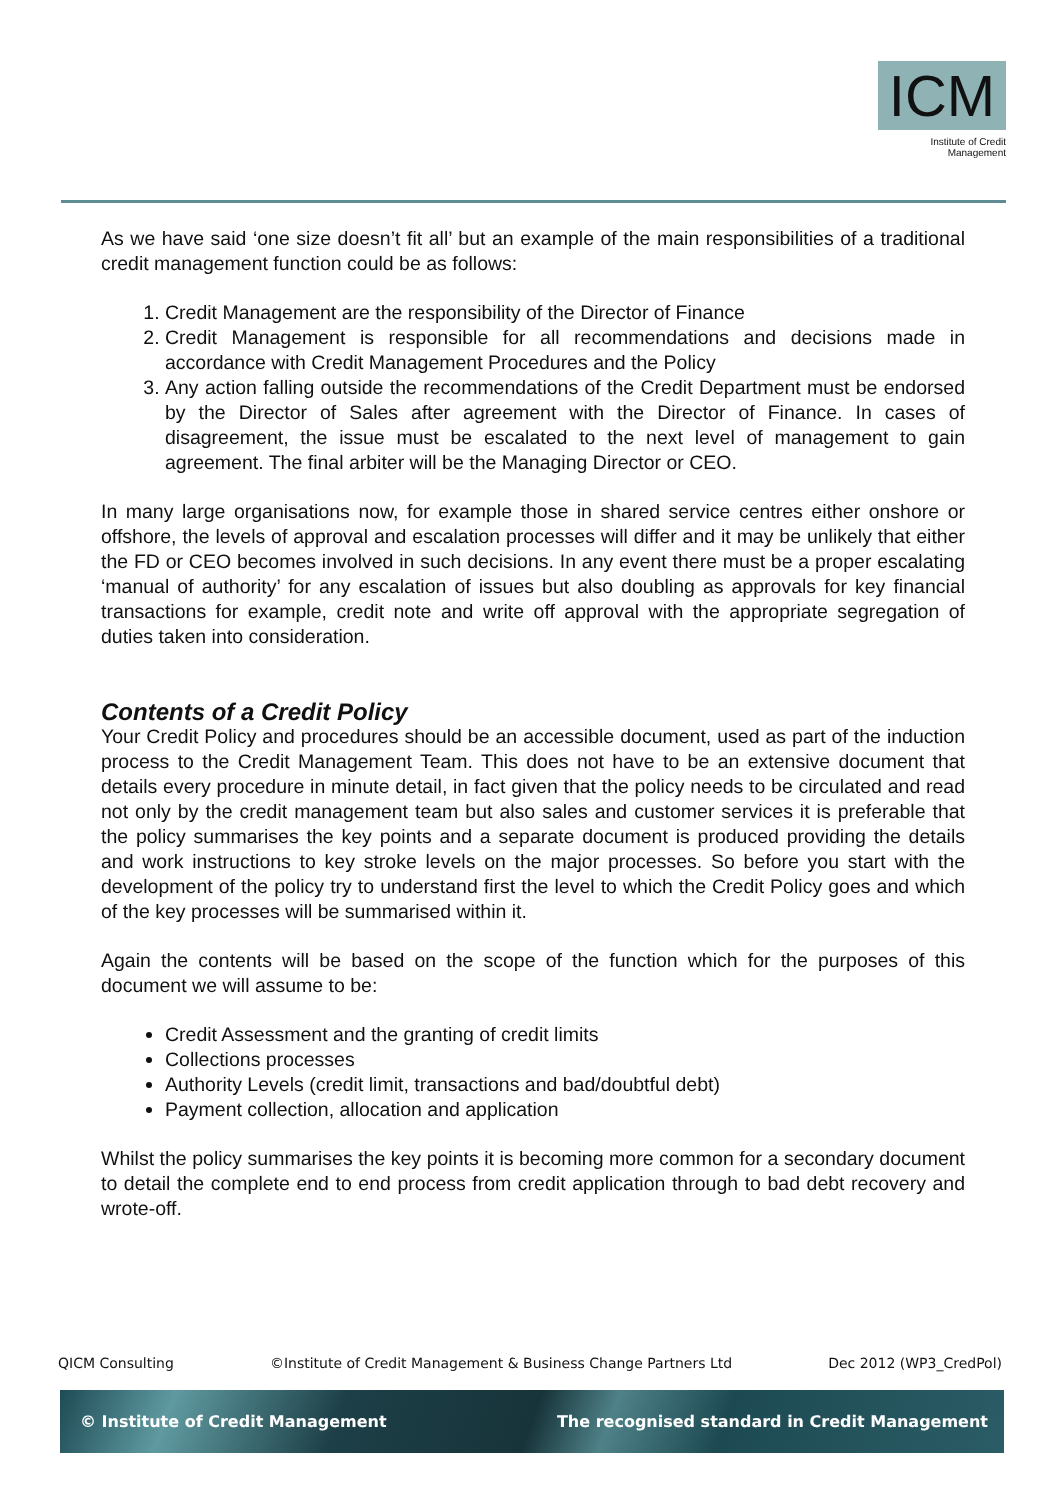ICM
Institute of Credit Management
As we have said ‘one size doesn’t fit all’ but an example of the main responsibilities of a traditional credit management function could be as follows:
1. Credit Management are the responsibility of the Director of Finance
2. Credit Management is responsible for all recommendations and decisions made in accordance with Credit Management Procedures and the Policy
3. Any action falling outside the recommendations of the Credit Department must be endorsed by the Director of Sales after agreement with the Director of Finance. In cases of disagreement, the issue must be escalated to the next level of management to gain agreement. The final arbiter will be the Managing Director or CEO.
In many large organisations now, for example those in shared service centres either onshore or offshore, the levels of approval and escalation processes will differ and it may be unlikely that either the FD or CEO becomes involved in such decisions. In any event there must be a proper escalating ‘manual of authority’ for any escalation of issues but also doubling as approvals for key financial transactions for example, credit note and write off approval with the appropriate segregation of duties taken into consideration.
Contents of a Credit Policy
Your Credit Policy and procedures should be an accessible document, used as part of the induction process to the Credit Management Team. This does not have to be an extensive document that details every procedure in minute detail, in fact given that the policy needs to be circulated and read not only by the credit management team but also sales and customer services it is preferable that the policy summarises the key points and a separate document is produced providing the details and work instructions to key stroke levels on the major processes. So before you start with the development of the policy try to understand first the level to which the Credit Policy goes and which of the key processes will be summarised within it.
Again the contents will be based on the scope of the function which for the purposes of this document we will assume to be:
Credit Assessment and the granting of credit limits
Collections processes
Authority Levels (credit limit, transactions and bad/doubtful debt)
Payment collection, allocation and application
Whilst the policy summarises the key points it is becoming more common for a secondary document to detail the complete end to end process from credit application through to bad debt recovery and wrote-off.
QICM Consulting ©Institute of Credit Management & Business Change Partners Ltd Dec 2012 (WP3_CredPol)
© Institute of Credit Management The recognised standard in Credit Management